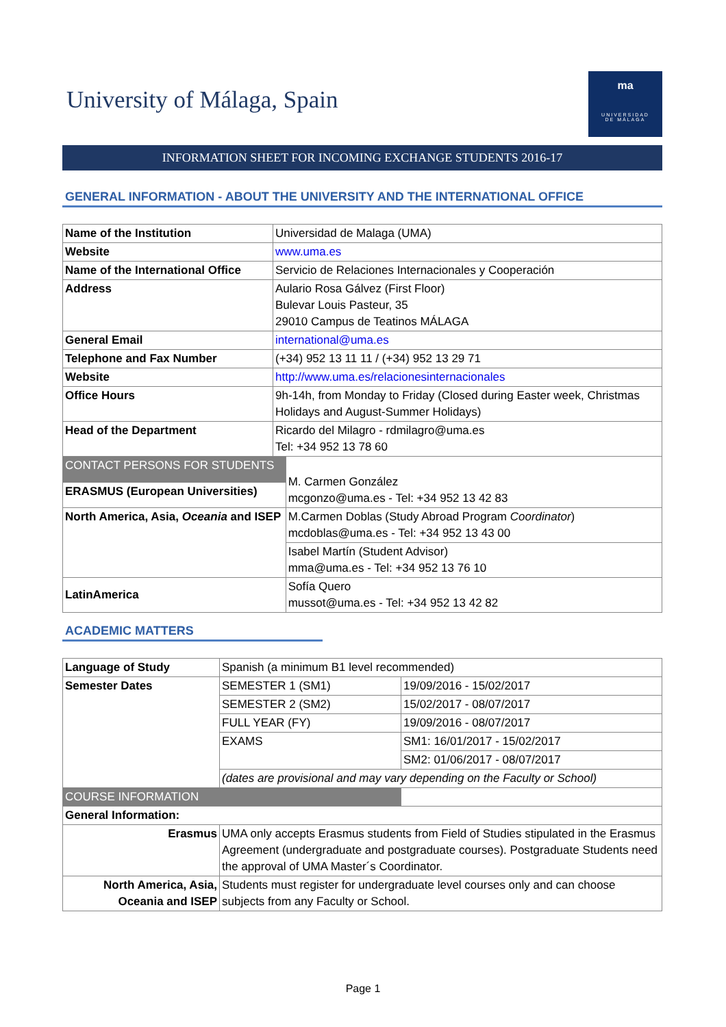University of Málaga, Spain
ma
UNIVERSIDAD
DE MÁLAGA
INFORMATION SHEET FOR INCOMING EXCHANGE STUDENTS 2016-17
GENERAL INFORMATION - ABOUT THE UNIVERSITY AND THE INTERNATIONAL OFFICE
| Name of the Institution | Universidad de Malaga (UMA) | |
| Website | www.uma.es | |
| Name of the International Office | Servicio de Relaciones Internacionales y Cooperación | |
| Address | Aulario Rosa Gálvez (First Floor) Bulevar Louis Pasteur, 35 29010 Campus de Teatinos MÁLAGA | |
| General Email | international@uma.es | |
| Telephone and Fax Number | (+34) 952 13 11 11 / (+34) 952 13 29 71 | |
| Website | http://www.uma.es/relacionesinternacionales | |
| Office Hours | 9h-14h, from Monday to Friday (Closed during Easter week, Christmas Holidays and August-Summer Holidays) | |
| Head of the Department | Ricardo del Milagro - rdmilagro@uma.es Tel: +34 952 13 78 60 | |
| CONTACT PERSONS FOR STUDENTS | | M. Carmen González mcgonzo@uma.es - Tel: +34 952 13 42 83 |
| ERASMUS (European Universities) | | |
| North America, Asia, Oceania and ISEP | | M.Carmen Doblas (Study Abroad Program Coordinator ) mcdoblas@uma.es - Tel: +34 952 13 43 00 |
| | | Isabel Martín (Student Advisor) mma@uma.es - Tel: +34 952 13 76 10 |
| LatinAmerica | | Sofía Quero mussot@uma.es - Tel: +34 952 13 42 82 |
ACADEMIC MATTERS
| Language of Study | Spanish (a minimum B1 level recommended) | |
| Semester Dates | SEMESTER 1 (SM1) | 19/09/2016 - 15/02/2017 |
| | SEMESTER 2 (SM2) | 15/02/2017 - 08/07/2017 |
| | FULL YEAR (FY) | 19/09/2016 - 08/07/2017 |
| | EXAMS | SM1: 16/01/2017 - 15/02/2017 |
| | | SM2: 01/06/2017 - 08/07/2017 |
| | (dates are provisional and may vary depending on the Faculty or School) | |
| COURSE INFORMATION | | |
| General Information: | | |
| Erasmus | UMA only accepts Erasmus students from Field of Studies stipulated in the Erasmus Agreement (undergraduate and postgraduate courses). Postgraduate Students need the approval of UMA Master´s Coordinator. | |
| North America, Asia, Oceania and ISEP | Students must register for undergraduate level courses only and can choose subjects from any Faculty or School. | |
Page 1